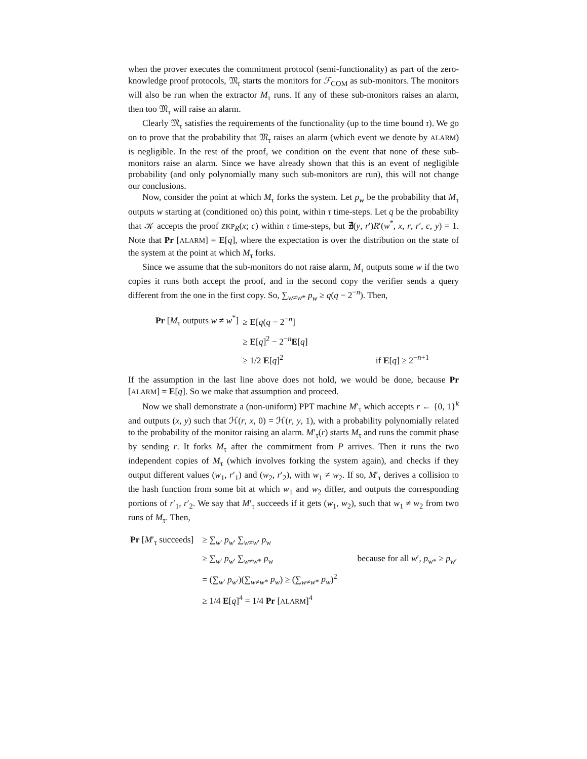when the prover executes the commitment protocol (semi-functionality) as part of the zero-knowledge proof protocols, 𝔐<sub>τ</sub> starts the monitors for ℱ<sub>COM</sub> as sub-monitors. The monitors will also be run when the extractor M<sub>τ</sub> runs. If any of these sub-monitors raises an alarm, then too 𝔐<sub>τ</sub> will raise an alarm.
Clearly 𝔐<sub>τ</sub> satisfies the requirements of the functionality (up to the time bound τ). We go on to prove that the probability that 𝔐<sub>τ</sub> raises an alarm (which event we denote by ALARM) is negligible. In the rest of the proof, we condition on the event that none of these sub-monitors raise an alarm. Since we have already shown that this is an event of negligible probability (and only polynomially many such sub-monitors are run), this will not change our conclusions.
Now, consider the point at which M<sub>τ</sub> forks the system. Let p<sub>w</sub> be the probability that M<sub>τ</sub> outputs w starting at (conditioned on) this point, within τ time-steps. Let q be the probability that 𝒦 accepts the proof ZKP<sub>R</sub>(x; c) within τ time-steps, but ∄(y, r′)R′(w<sup>*</sup>, x, r, r′, c, y) = 1. Note that Pr [ALARM] = E[q], where the expectation is over the distribution on the state of the system at the point at which M<sub>τ</sub> forks.
Since we assume that the sub-monitors do not raise alarm, M<sub>τ</sub> outputs some w if the two copies it runs both accept the proof, and in the second copy the verifier sends a query different from the one in the first copy. So, ∑<sub>w≠w*</sub> p<sub>w</sub> ≥ q(q − 2<sup>−n</sup>). Then,
| Pr [ M<sub>τ</sub> outputs w ≠ w<sup>*</sup>] | ≥ E [ q ( q − 2<sup>−n</sup>] | |
| | ≥ E [ q ]<sup>2</sup> − 2<sup>−n</sup> E [ q ] | |
| | ≥ 1/2 E [ q ]<sup>2</sup> | if E [ q ] ≥ 2<sup>−n+1</sup> |
If the assumption in the last line above does not hold, we would be done, because Pr [ALARM] = E[q]. So we make that assumption and proceed.
Now we shall demonstrate a (non-uniform) PPT machine M′<sub>τ</sub> which accepts r ← {0, 1}<sup>k</sup> and outputs (x, y) such that ℋ(r, x, 0) = ℋ(r, y, 1), with a probability polynomially related to the probability of the monitor raising an alarm. M′<sub>τ</sub>(r) starts M<sub>τ</sub> and runs the commit phase by sending r. It forks M<sub>τ</sub> after the commitment from P arrives. Then it runs the two independent copies of M<sub>τ</sub> (which involves forking the system again), and checks if they output different values (w<sub>1</sub>, r′<sub>1</sub>) and (w<sub>2</sub>, r′<sub>2</sub>), with w<sub>1</sub> ≠ w<sub>2</sub>. If so, M′<sub>τ</sub> derives a collision to the hash function from some bit at which w<sub>1</sub> and w<sub>2</sub> differ, and outputs the corresponding portions of r′<sub>1</sub>, r′<sub>2</sub>. We say that M′<sub>τ</sub> succeeds if it gets (w<sub>1</sub>, w<sub>2</sub>), such that w<sub>1</sub> ≠ w<sub>2</sub> from two runs of M<sub>τ</sub>. Then,
| Pr [ M ′<sub>τ</sub> succeeds] | ≥ ∑<sub>w′</sub> p<sub>w′</sub> ∑<sub>w≠w′</sub> p<sub>w</sub> | |
| | ≥ ∑<sub>w′</sub> p<sub>w′</sub> ∑<sub>w≠w*</sub> p<sub>w</sub> | because for all w ′, p<sub>w*</sub> ≥ p<sub>w′</sub> |
| | = (∑<sub>w′</sub> p<sub>w′</sub>)(∑<sub>w≠w*</sub> p<sub>w</sub> ) ≥ (∑<sub>w≠w*</sub> p<sub>w</sub> )<sup>2</sup> | |
| | ≥ 1/4 E [ q ]<sup>4</sup> = 1/4 Pr [ ALARM ]<sup>4</sup> | |